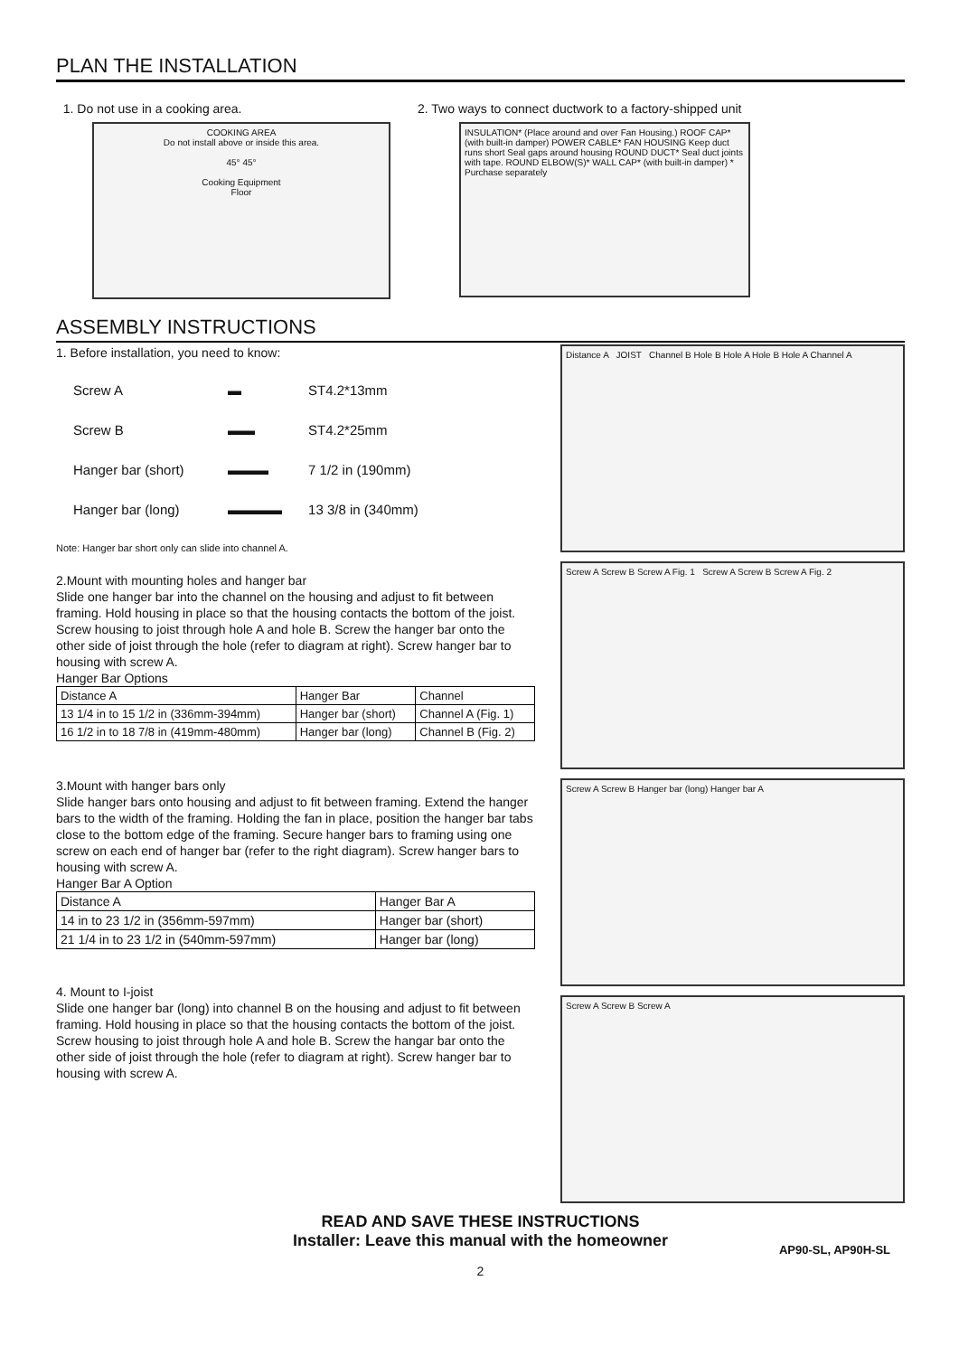PLAN THE INSTALLATION
1. Do not use in a cooking area.
COOKING AREA
Do not install above or inside this area.
45° 45°
Cooking Equipment
Floor
2. Two ways to connect ductwork to a factory-shipped unit
INSULATION* (Place around and over Fan Housing.) ROOF CAP* (with built-in damper) POWER CABLE* FAN HOUSING Keep duct runs short Seal gaps around housing ROUND DUCT* Seal duct joints with tape. ROUND ELBOW(S)* WALL CAP* (with built-in damper) * Purchase separately
ASSEMBLY INSTRUCTIONS
1. Before installation, you need to know:
| Screw A | ▬ | ST4.2*13mm |
| Screw B | ▬▬ | ST4.2*25mm |
| Hanger bar (short) | ▬▬▬ | 7 1/2 in (190mm) |
| Hanger bar (long) | ▬▬▬▬ | 13 3/8 in (340mm) |
Note: Hanger bar short only can slide into channel A.
2.Mount with mounting holes and hanger bar
Slide one hanger bar into the channel on the housing and adjust to fit between framing. Hold housing in place so that the housing contacts the bottom of the joist. Screw housing to joist through hole A and hole B. Screw the hanger bar onto the other side of joist through the hole (refer to diagram at right). Screw hanger bar to housing with screw A.
Hanger Bar Options
| Distance A | Hanger Bar | Channel |
| --- | --- | --- |
| 13 1/4 in to 15 1/2 in (336mm-394mm) | Hanger bar (short) | Channel A (Fig. 1) |
| 16 1/2 in to 18 7/8 in (419mm-480mm) | Hanger bar (long) | Channel B (Fig. 2) |
3.Mount with hanger bars only
Slide hanger bars onto housing and adjust to fit between framing. Extend the hanger bars to the width of the framing. Holding the fan in place, position the hanger bar tabs close to the bottom edge of the framing. Secure hanger bars to framing using one screw on each end of hanger bar (refer to the right diagram). Screw hanger bars to housing with screw A.
Hanger Bar A Option
| Distance A | Hanger Bar A |
| --- | --- |
| 14 in to 23 1/2 in (356mm-597mm) | Hanger bar (short) |
| 21 1/4 in to 23 1/2 in (540mm-597mm) | Hanger bar (long) |
4. Mount to I-joist
Slide one hanger bar (long) into channel B on the housing and adjust to fit between framing. Hold housing in place so that the housing contacts the bottom of the joist. Screw housing to joist through hole A and hole B. Screw the hangar bar onto the other side of joist through the hole (refer to diagram at right). Screw hanger bar to housing with screw A.
Distance A JOIST Channel B Hole B Hole A Hole B Hole A Channel A
Screw A Screw B Screw A Fig. 1 Screw A Screw B Screw A Fig. 2
Screw A Screw B Hanger bar (long) Hanger bar A
Screw A Screw B Screw A
READ AND SAVE THESE INSTRUCTIONS
Installer: Leave this manual with the homeowner
AP90-SL, AP90H-SL
2